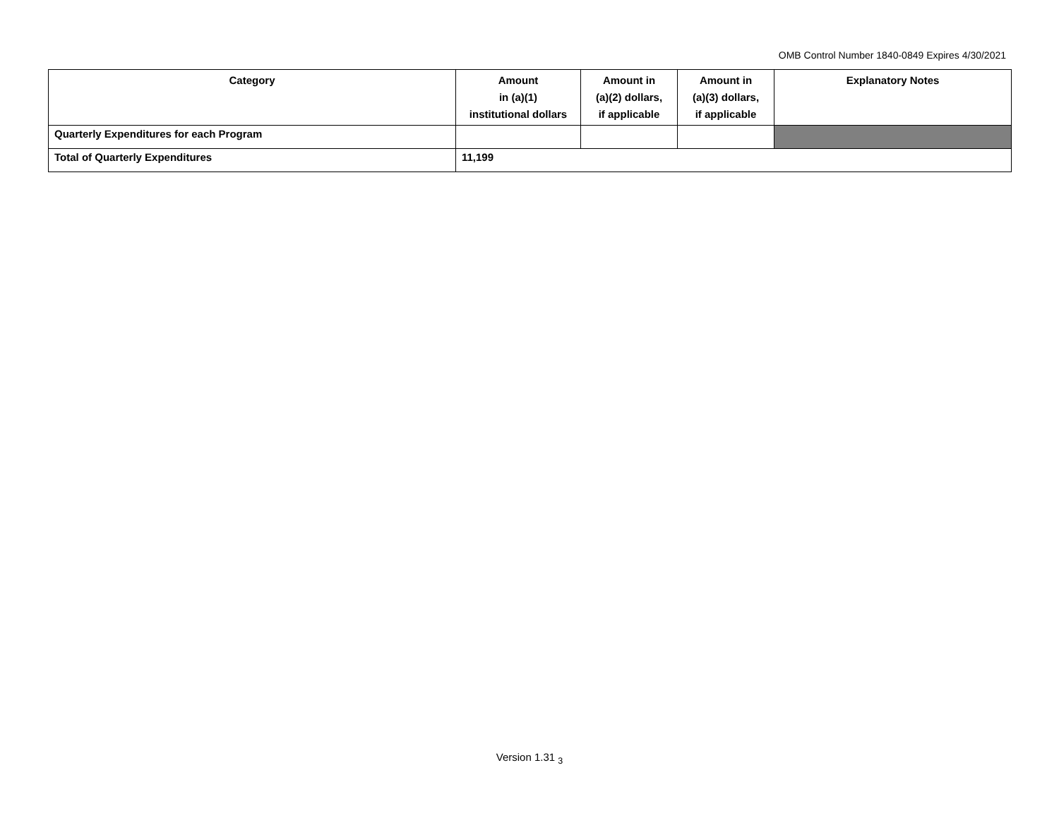OMB Control Number 1840-0849 Expires 4/30/2021
| Category | Amount in (a)(1) institutional dollars | Amount in (a)(2) dollars, if applicable | Amount in (a)(3) dollars, if applicable | Explanatory Notes |
| --- | --- | --- | --- | --- |
| Quarterly Expenditures for each Program | | | | |
| Total of Quarterly Expenditures | 11,199 | | | |
Version 1.31 <sub>3</sub>